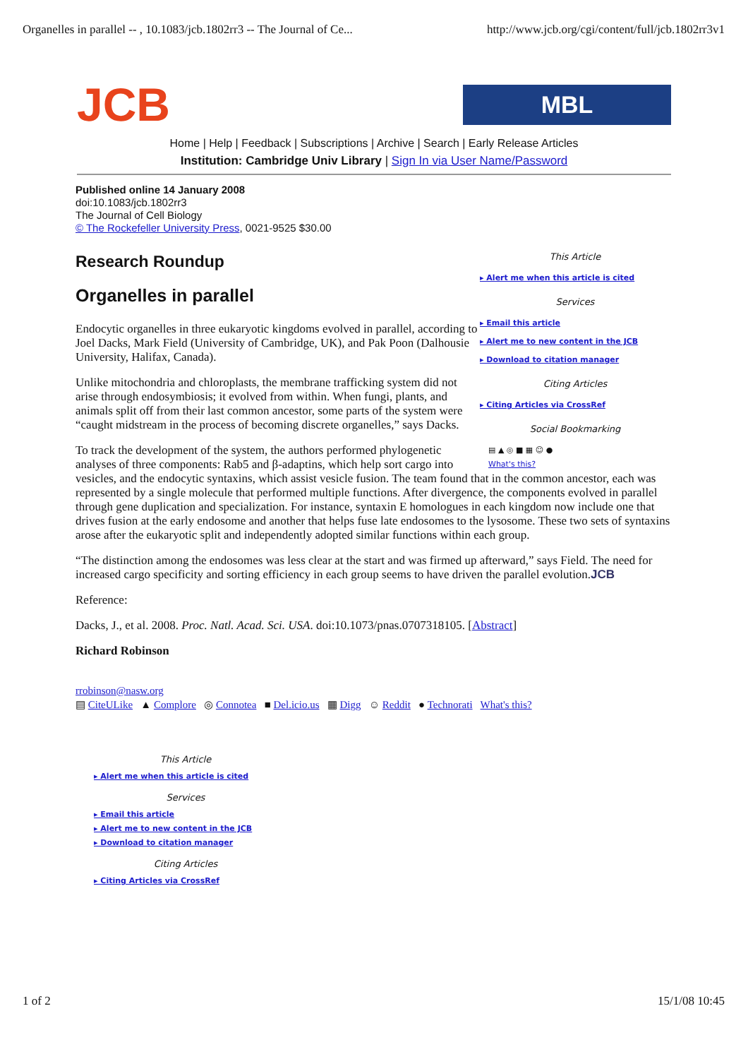Organelles in parallel -- , 10.1083/jcb.1802rr3 -- The Journal of Ce... http://www.jcb.org/cgi/content/full/jcb.1802rr3v1
JCB
MBL
Home | Help | Feedback | Subscriptions | Archive | Search | Early Release Articles
Institution: Cambridge Univ Library | Sign In via User Name/Password
Published online 14 January 2008
doi:10.1083/jcb.1802rr3
The Journal of Cell Biology
© The Rockefeller University Press, 0021-9525 $30.00
This Article
▸ Alert me when this article is cited
Services
▸ Email this article
▸ Alert me to new content in the JCB
▸ Download to citation manager
Citing Articles
▸ Citing Articles via CrossRef
Social Bookmarking
▤ ▲ ◎ ■ ▦ ☺ ●
What's this?
Research Roundup
Organelles in parallel
Endocytic organelles in three eukaryotic kingdoms evolved in parallel, according to Joel Dacks, Mark Field (University of Cambridge, UK), and Pak Poon (Dalhousie University, Halifax, Canada).
Unlike mitochondria and chloroplasts, the membrane trafficking system did not arise through endosymbiosis; it evolved from within. When fungi, plants, and animals split off from their last common ancestor, some parts of the system were “caught midstream in the process of becoming discrete organelles,” says Dacks.
To track the development of the system, the authors performed phylogenetic analyses of three components: Rab5 and β-adaptins, which help sort cargo into vesicles, and the endocytic syntaxins, which assist vesicle fusion. The team found that in the common ancestor, each was represented by a single molecule that performed multiple functions. After divergence, the components evolved in parallel through gene duplication and specialization. For instance, syntaxin E homologues in each kingdom now include one that drives fusion at the early endosome and another that helps fuse late endosomes to the lysosome. These two sets of syntaxins arose after the eukaryotic split and independently adopted similar functions within each group.
“The distinction among the endosomes was less clear at the start and was firmed up afterward,” says Field. The need for increased cargo specificity and sorting efficiency in each group seems to have driven the parallel evolution.JCB
Reference:
Dacks, J., et al. 2008. Proc. Natl. Acad. Sci. USA. doi:10.1073/pnas.0707318105. [Abstract]
Richard Robinson
rrobinson@nasw.org
▤ CiteULike ▲ Complore ◎ Connotea ■ Del.icio.us ▦ Digg ☺ Reddit ● Technorati What's this?
This Article
▸ Alert me when this article is cited
Services
▸ Email this article
▸ Alert me to new content in the JCB
▸ Download to citation manager
Citing Articles
▸ Citing Articles via CrossRef
1 of 2 15/1/08 10:45